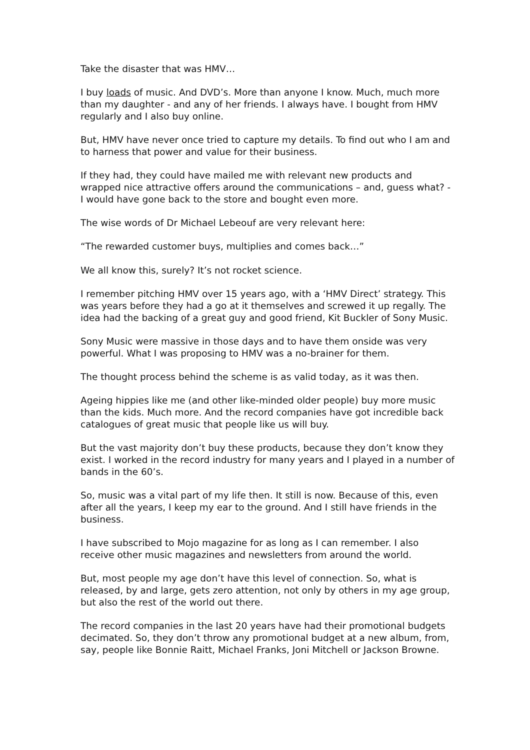Take the disaster that was HMV…
I buy loads of music. And DVD’s. More than anyone I know. Much, much more than my daughter - and any of her friends. I always have. I bought from HMV regularly and I also buy online.
But, HMV have never once tried to capture my details. To find out who I am and to harness that power and value for their business.
If they had, they could have mailed me with relevant new products and wrapped nice attractive offers around the communications – and, guess what? - I would have gone back to the store and bought even more.
The wise words of Dr Michael Lebeouf are very relevant here:
“The rewarded customer buys, multiplies and comes back…”
We all know this, surely? It’s not rocket science.
I remember pitching HMV over 15 years ago, with a ‘HMV Direct’ strategy. This was years before they had a go at it themselves and screwed it up regally. The idea had the backing of a great guy and good friend, Kit Buckler of Sony Music.
Sony Music were massive in those days and to have them onside was very powerful. What I was proposing to HMV was a no-brainer for them.
The thought process behind the scheme is as valid today, as it was then.
Ageing hippies like me (and other like-minded older people) buy more music than the kids. Much more. And the record companies have got incredible back catalogues of great music that people like us will buy.
But the vast majority don’t buy these products, because they don’t know they exist. I worked in the record industry for many years and I played in a number of bands in the 60’s.
So, music was a vital part of my life then. It still is now. Because of this, even after all the years, I keep my ear to the ground. And I still have friends in the business.
I have subscribed to Mojo magazine for as long as I can remember. I also receive other music magazines and newsletters from around the world.
But, most people my age don’t have this level of connection. So, what is released, by and large, gets zero attention, not only by others in my age group, but also the rest of the world out there.
The record companies in the last 20 years have had their promotional budgets decimated. So, they don’t throw any promotional budget at a new album, from, say, people like Bonnie Raitt, Michael Franks, Joni Mitchell or Jackson Browne.